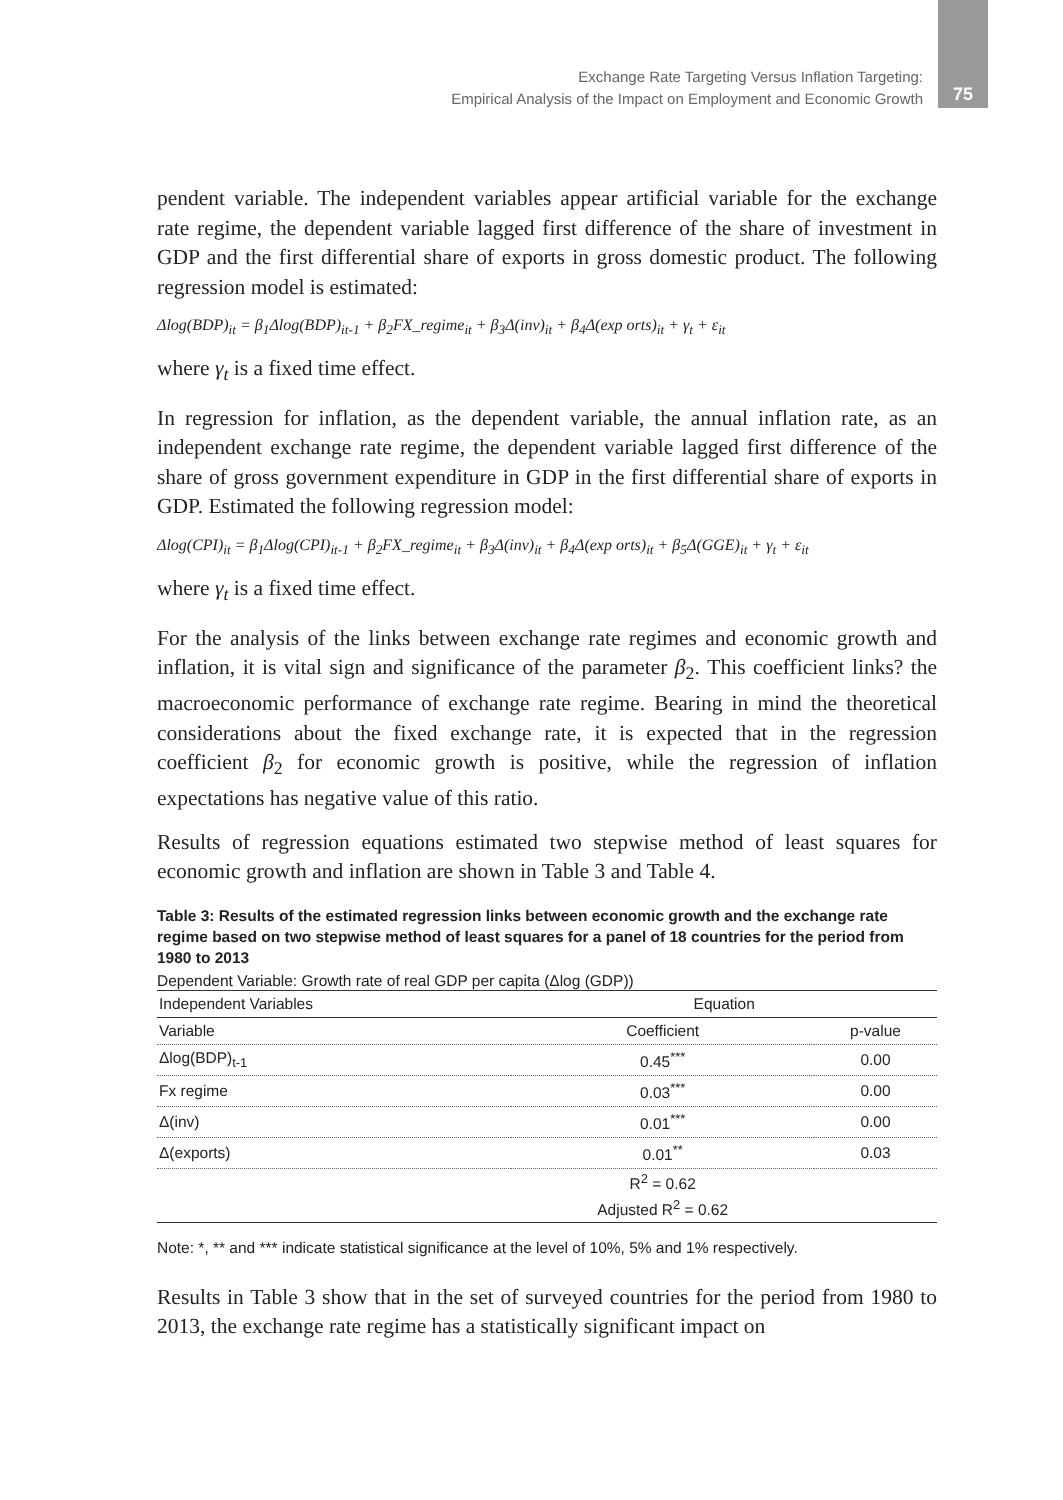Exchange Rate Targeting Versus Inflation Targeting:
Empirical Analysis of the Impact on Employment and Economic Growth
75
pendent variable. The independent variables appear artificial variable for the exchange rate regime, the dependent variable lagged first difference of the share of investment in GDP and the first differential share of exports in gross domestic product. The following regression model is estimated:
Δlog(BDP)<sub>it</sub> = β<sub>1</sub>Δlog(BDP)<sub>it-1</sub> + β<sub>2</sub>FX_regime<sub>it</sub> + β<sub>3</sub>Δ(inv)<sub>it</sub> + β<sub>4</sub>Δ(exp orts)<sub>it</sub> + γ<sub>t</sub> + ε<sub>it</sub>
where γ<sub>t</sub> is a fixed time effect.
In regression for inflation, as the dependent variable, the annual inflation rate, as an independent exchange rate regime, the dependent variable lagged first difference of the share of gross government expenditure in GDP in the first differential share of exports in GDP. Estimated the following regression model:
Δlog(CPI)<sub>it</sub> = β<sub>1</sub>Δlog(CPI)<sub>it-1</sub> + β<sub>2</sub>FX_regime<sub>it</sub> + β<sub>3</sub>Δ(inv)<sub>it</sub> + β<sub>4</sub>Δ(exp orts)<sub>it</sub> + β<sub>5</sub>Δ(GGE)<sub>it</sub> + γ<sub>t</sub> + ε<sub>it</sub>
where γ<sub>t</sub> is a fixed time effect.
For the analysis of the links between exchange rate regimes and economic growth and inflation, it is vital sign and significance of the parameter β<sub>2</sub>. This coefficient links? the macroeconomic performance of exchange rate regime. Bearing in mind the theoretical considerations about the fixed exchange rate, it is expected that in the regression coefficient β<sub>2</sub> for economic growth is positive, while the regression of inflation expectations has negative value of this ratio.
Results of regression equations estimated two stepwise method of least squares for economic growth and inflation are shown in Table 3 and Table 4.
Table 3: Results of the estimated regression links between economic growth and the exchange rate regime based on two stepwise method of least squares for a panel of 18 countries for the period from 1980 to 2013
Dependent Variable: Growth rate of real GDP per capita (Δlog (GDP))
| Independent Variables | Equation | |
| --- | --- | --- |
| Variable | Coefficient | p-value |
| Δlog(BDP)<sub>t-1</sub> | 0.45<sup>***</sup> | 0.00 |
| Fx regime | 0.03<sup>***</sup> | 0.00 |
| Δ(inv) | 0.01<sup>***</sup> | 0.00 |
| Δ(exports) | 0.01<sup>**</sup> | 0.03 |
| | R<sup>2</sup> = 0.62 | |
| | Adjusted R<sup>2</sup> = 0.62 | |
Note: *, ** and *** indicate statistical significance at the level of 10%, 5% and 1% respectively.
Results in Table 3 show that in the set of surveyed countries for the period from 1980 to 2013, the exchange rate regime has a statistically significant impact on